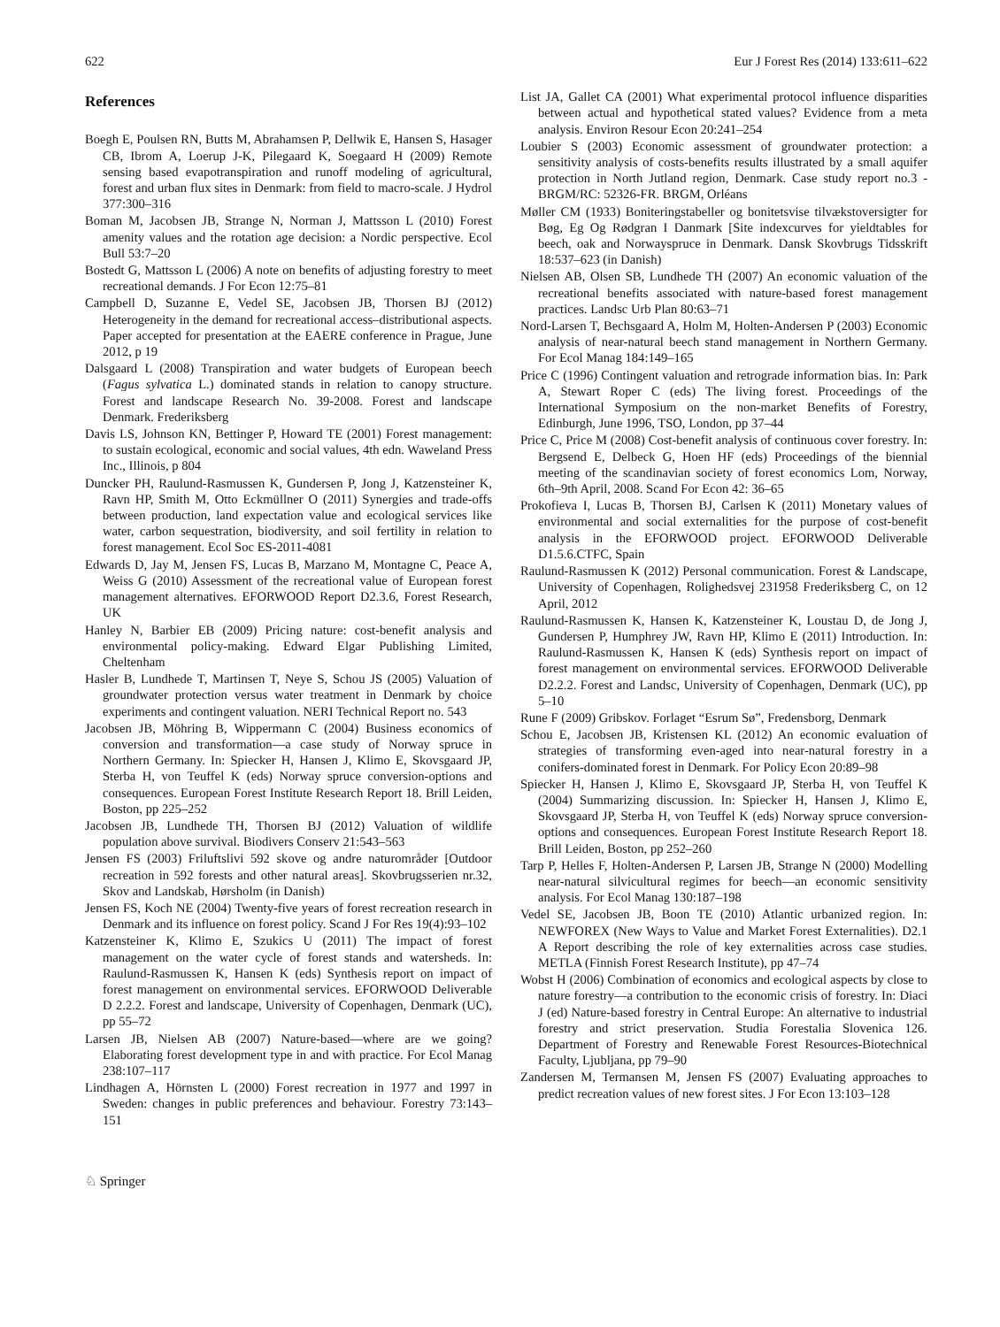622 Eur J Forest Res (2014) 133:611–622
References
Boegh E, Poulsen RN, Butts M, Abrahamsen P, Dellwik E, Hansen S, Hasager CB, Ibrom A, Loerup J-K, Pilegaard K, Soegaard H (2009) Remote sensing based evapotranspiration and runoff modeling of agricultural, forest and urban flux sites in Denmark: from field to macro-scale. J Hydrol 377:300–316
Boman M, Jacobsen JB, Strange N, Norman J, Mattsson L (2010) Forest amenity values and the rotation age decision: a Nordic perspective. Ecol Bull 53:7–20
Bostedt G, Mattsson L (2006) A note on benefits of adjusting forestry to meet recreational demands. J For Econ 12:75–81
Campbell D, Suzanne E, Vedel SE, Jacobsen JB, Thorsen BJ (2012) Heterogeneity in the demand for recreational access–distributional aspects. Paper accepted for presentation at the EAERE conference in Prague, June 2012, p 19
Dalsgaard L (2008) Transpiration and water budgets of European beech (Fagus sylvatica L.) dominated stands in relation to canopy structure. Forest and landscape Research No. 39-2008. Forest and landscape Denmark. Frederiksberg
Davis LS, Johnson KN, Bettinger P, Howard TE (2001) Forest management: to sustain ecological, economic and social values, 4th edn. Waweland Press Inc., Illinois, p 804
Duncker PH, Raulund-Rasmussen K, Gundersen P, Jong J, Katzensteiner K, Ravn HP, Smith M, Otto Eckmüllner O (2011) Synergies and trade-offs between production, land expectation value and ecological services like water, carbon sequestration, biodiversity, and soil fertility in relation to forest management. Ecol Soc ES-2011-4081
Edwards D, Jay M, Jensen FS, Lucas B, Marzano M, Montagne C, Peace A, Weiss G (2010) Assessment of the recreational value of European forest management alternatives. EFORWOOD Report D2.3.6, Forest Research, UK
Hanley N, Barbier EB (2009) Pricing nature: cost-benefit analysis and environmental policy-making. Edward Elgar Publishing Limited, Cheltenham
Hasler B, Lundhede T, Martinsen T, Neye S, Schou JS (2005) Valuation of groundwater protection versus water treatment in Denmark by choice experiments and contingent valuation. NERI Technical Report no. 543
Jacobsen JB, Möhring B, Wippermann C (2004) Business economics of conversion and transformation—a case study of Norway spruce in Northern Germany. In: Spiecker H, Hansen J, Klimo E, Skovsgaard JP, Sterba H, von Teuffel K (eds) Norway spruce conversion-options and consequences. European Forest Institute Research Report 18. Brill Leiden, Boston, pp 225–252
Jacobsen JB, Lundhede TH, Thorsen BJ (2012) Valuation of wildlife population above survival. Biodivers Conserv 21:543–563
Jensen FS (2003) Friluftslivi 592 skove og andre naturområder [Outdoor recreation in 592 forests and other natural areas]. Skovbrugsserien nr.32, Skov and Landskab, Hørsholm (in Danish)
Jensen FS, Koch NE (2004) Twenty-five years of forest recreation research in Denmark and its influence on forest policy. Scand J For Res 19(4):93–102
Katzensteiner K, Klimo E, Szukics U (2011) The impact of forest management on the water cycle of forest stands and watersheds. In: Raulund-Rasmussen K, Hansen K (eds) Synthesis report on impact of forest management on environmental services. EFORWOOD Deliverable D 2.2.2. Forest and landscape, University of Copenhagen, Denmark (UC), pp 55–72
Larsen JB, Nielsen AB (2007) Nature-based—where are we going? Elaborating forest development type in and with practice. For Ecol Manag 238:107–117
Lindhagen A, Hörnsten L (2000) Forest recreation in 1977 and 1997 in Sweden: changes in public preferences and behaviour. Forestry 73:143–151
List JA, Gallet CA (2001) What experimental protocol influence disparities between actual and hypothetical stated values? Evidence from a meta analysis. Environ Resour Econ 20:241–254
Loubier S (2003) Economic assessment of groundwater protection: a sensitivity analysis of costs-benefits results illustrated by a small aquifer protection in North Jutland region, Denmark. Case study report no.3 - BRGM/RC: 52326-FR. BRGM, Orléans
Møller CM (1933) Boniteringstabeller og bonitetsvise tilvækstoversigter for Bøg, Eg Og Rødgran I Danmark [Site indexcurves for yieldtables for beech, oak and Norwayspruce in Denmark. Dansk Skovbrugs Tidsskrift 18:537–623 (in Danish)
Nielsen AB, Olsen SB, Lundhede TH (2007) An economic valuation of the recreational benefits associated with nature-based forest management practices. Landsc Urb Plan 80:63–71
Nord-Larsen T, Bechsgaard A, Holm M, Holten-Andersen P (2003) Economic analysis of near-natural beech stand management in Northern Germany. For Ecol Manag 184:149–165
Price C (1996) Contingent valuation and retrograde information bias. In: Park A, Stewart Roper C (eds) The living forest. Proceedings of the International Symposium on the non-market Benefits of Forestry, Edinburgh, June 1996, TSO, London, pp 37–44
Price C, Price M (2008) Cost-benefit analysis of continuous cover forestry. In: Bergsend E, Delbeck G, Hoen HF (eds) Proceedings of the biennial meeting of the scandinavian society of forest economics Lom, Norway, 6th–9th April, 2008. Scand For Econ 42: 36–65
Prokofieva I, Lucas B, Thorsen BJ, Carlsen K (2011) Monetary values of environmental and social externalities for the purpose of cost-benefit analysis in the EFORWOOD project. EFORWOOD Deliverable D1.5.6.CTFC, Spain
Raulund-Rasmussen K (2012) Personal communication. Forest & Landscape, University of Copenhagen, Rolighedsvej 231958 Frederiksberg C, on 12 April, 2012
Raulund-Rasmussen K, Hansen K, Katzensteiner K, Loustau D, de Jong J, Gundersen P, Humphrey JW, Ravn HP, Klimo E (2011) Introduction. In: Raulund-Rasmussen K, Hansen K (eds) Synthesis report on impact of forest management on environmental services. EFORWOOD Deliverable D2.2.2. Forest and Landsc, University of Copenhagen, Denmark (UC), pp 5–10
Rune F (2009) Gribskov. Forlaget “Esrum Sø”, Fredensborg, Denmark
Schou E, Jacobsen JB, Kristensen KL (2012) An economic evaluation of strategies of transforming even-aged into near-natural forestry in a conifers-dominated forest in Denmark. For Policy Econ 20:89–98
Spiecker H, Hansen J, Klimo E, Skovsgaard JP, Sterba H, von Teuffel K (2004) Summarizing discussion. In: Spiecker H, Hansen J, Klimo E, Skovsgaard JP, Sterba H, von Teuffel K (eds) Norway spruce conversion-options and consequences. European Forest Institute Research Report 18. Brill Leiden, Boston, pp 252–260
Tarp P, Helles F, Holten-Andersen P, Larsen JB, Strange N (2000) Modelling near-natural silvicultural regimes for beech—an economic sensitivity analysis. For Ecol Manag 130:187–198
Vedel SE, Jacobsen JB, Boon TE (2010) Atlantic urbanized region. In: NEWFOREX (New Ways to Value and Market Forest Externalities). D2.1 A Report describing the role of key externalities across case studies. METLA (Finnish Forest Research Institute), pp 47–74
Wobst H (2006) Combination of economics and ecological aspects by close to nature forestry—a contribution to the economic crisis of forestry. In: Diaci J (ed) Nature-based forestry in Central Europe: An alternative to industrial forestry and strict preservation. Studia Forestalia Slovenica 126. Department of Forestry and Renewable Forest Resources-Biotechnical Faculty, Ljubljana, pp 79–90
Zandersen M, Termansen M, Jensen FS (2007) Evaluating approaches to predict recreation values of new forest sites. J For Econ 13:103–128
♘ Springer